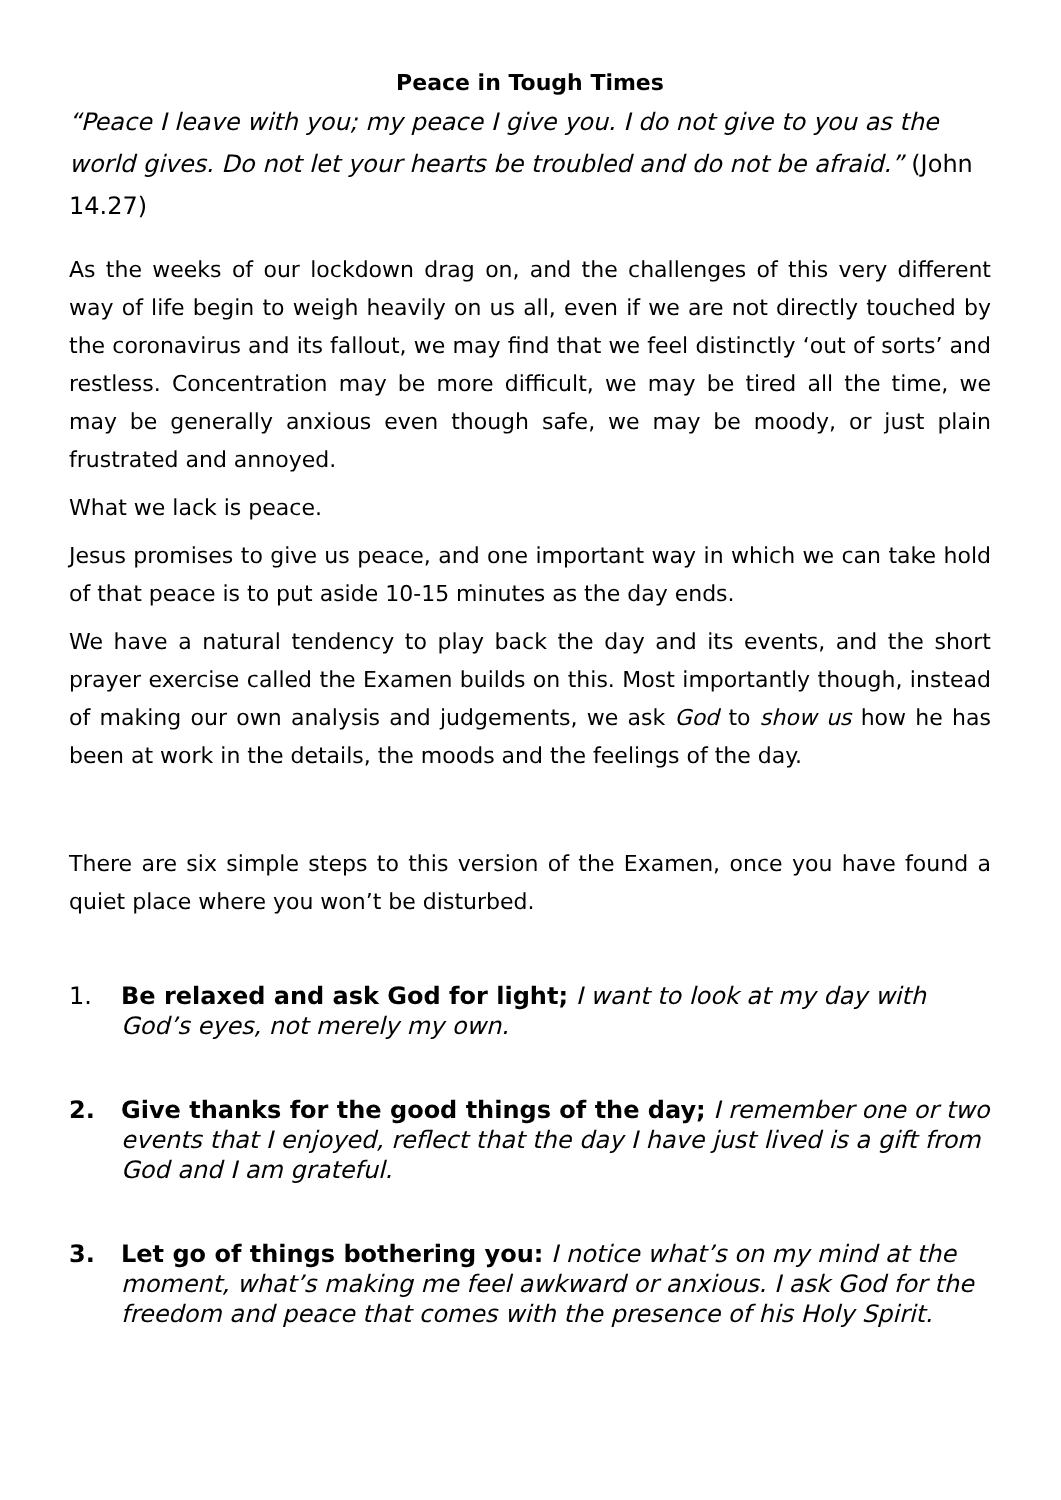Peace in Tough Times
“Peace I leave with you; my peace I give you. I do not give to you as the world gives. Do not let your hearts be troubled and do not be afraid.” (John 14.27)
As the weeks of our lockdown drag on, and the challenges of this very different way of life begin to weigh heavily on us all, even if we are not directly touched by the coronavirus and its fallout, we may find that we feel distinctly ‘out of sorts’ and restless. Concentration may be more difficult, we may be tired all the time, we may be generally anxious even though safe, we may be moody, or just plain frustrated and annoyed.
What we lack is peace.
Jesus promises to give us peace, and one important way in which we can take hold of that peace is to put aside 10-15 minutes as the day ends.
We have a natural tendency to play back the day and its events, and the short prayer exercise called the Examen builds on this. Most importantly though, instead of making our own analysis and judgements, we ask God to show us how he has been at work in the details, the moods and the feelings of the day.
There are six simple steps to this version of the Examen, once you have found a quiet place where you won’t be disturbed.
1. Be relaxed and ask God for light; I want to look at my day with God’s eyes, not merely my own.
2. Give thanks for the good things of the day; I remember one or two events that I enjoyed, reflect that the day I have just lived is a gift from God and I am grateful.
3. Let go of things bothering you: I notice what’s on my mind at the moment, what’s making me feel awkward or anxious. I ask God for the freedom and peace that comes with the presence of his Holy Spirit.